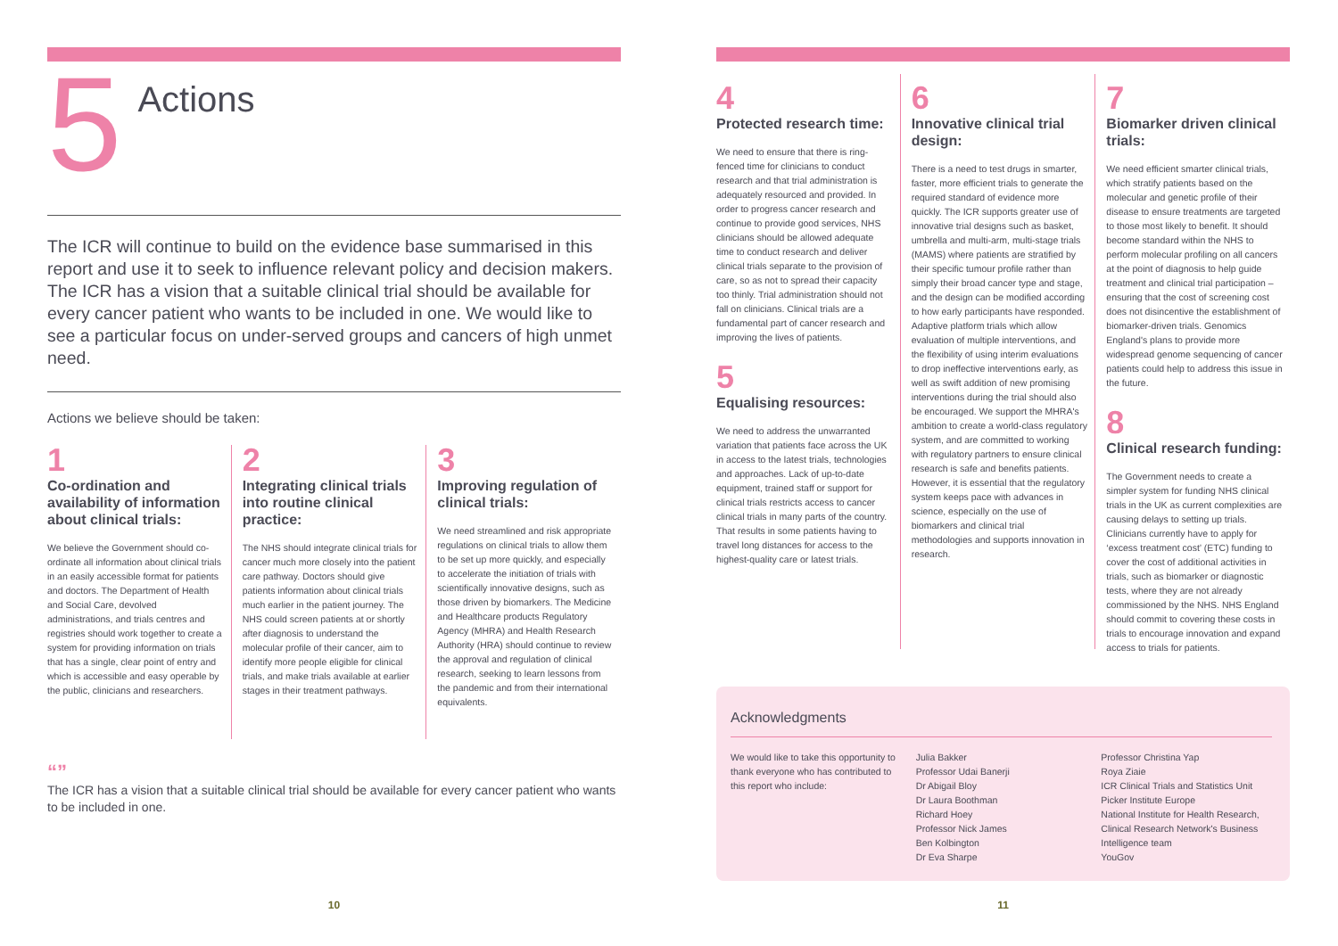5
Actions
The ICR will continue to build on the evidence base summarised in this report and use it to seek to influence relevant policy and decision makers. The ICR has a vision that a suitable clinical trial should be available for every cancer patient who wants to be included in one. We would like to see a particular focus on under-served groups and cancers of high unmet need.
Actions we believe should be taken:
1
Co-ordination and availability of information about clinical trials:
We believe the Government should co-ordinate all information about clinical trials in an easily accessible format for patients and doctors. The Department of Health and Social Care, devolved administrations, and trials centres and registries should work together to create a system for providing information on trials that has a single, clear point of entry and which is accessible and easy operable by the public, clinicians and researchers.
2
Integrating clinical trials into routine clinical practice:
The NHS should integrate clinical trials for cancer much more closely into the patient care pathway. Doctors should give patients information about clinical trials much earlier in the patient journey. The NHS could screen patients at or shortly after diagnosis to understand the molecular profile of their cancer, aim to identify more people eligible for clinical trials, and make trials available at earlier stages in their treatment pathways.
3
Improving regulation of clinical trials:
We need streamlined and risk appropriate regulations on clinical trials to allow them to be set up more quickly, and especially to accelerate the initiation of trials with scientifically innovative designs, such as those driven by biomarkers. The Medicine and Healthcare products Regulatory Agency (MHRA) and Health Research Authority (HRA) should continue to review the approval and regulation of clinical research, seeking to learn lessons from the pandemic and from their international equivalents.
“”
The ICR has a vision that a suitable clinical trial should be available for every cancer patient who wants to be included in one.
10
4
Protected research time:
We need to ensure that there is ring-fenced time for clinicians to conduct research and that trial administration is adequately resourced and provided. In order to progress cancer research and continue to provide good services, NHS clinicians should be allowed adequate time to conduct research and deliver clinical trials separate to the provision of care, so as not to spread their capacity too thinly. Trial administration should not fall on clinicians. Clinical trials are a fundamental part of cancer research and improving the lives of patients.
5
Equalising resources:
We need to address the unwarranted variation that patients face across the UK in access to the latest trials, technologies and approaches. Lack of up-to-date equipment, trained staff or support for clinical trials restricts access to cancer clinical trials in many parts of the country. That results in some patients having to travel long distances for access to the highest-quality care or latest trials.
6
Innovative clinical trial design:
There is a need to test drugs in smarter, faster, more efficient trials to generate the required standard of evidence more quickly. The ICR supports greater use of innovative trial designs such as basket, umbrella and multi-arm, multi-stage trials (MAMS) where patients are stratified by their specific tumour profile rather than simply their broad cancer type and stage, and the design can be modified according to how early participants have responded. Adaptive platform trials which allow evaluation of multiple interventions, and the flexibility of using interim evaluations to drop ineffective interventions early, as well as swift addition of new promising interventions during the trial should also be encouraged. We support the MHRA's ambition to create a world-class regulatory system, and are committed to working with regulatory partners to ensure clinical research is safe and benefits patients. However, it is essential that the regulatory system keeps pace with advances in science, especially on the use of biomarkers and clinical trial methodologies and supports innovation in research.
7
Biomarker driven clinical trials:
We need efficient smarter clinical trials, which stratify patients based on the molecular and genetic profile of their disease to ensure treatments are targeted to those most likely to benefit. It should become standard within the NHS to perform molecular profiling on all cancers at the point of diagnosis to help guide treatment and clinical trial participation – ensuring that the cost of screening cost does not disincentive the establishment of biomarker-driven trials. Genomics England's plans to provide more widespread genome sequencing of cancer patients could help to address this issue in the future.
8
Clinical research funding:
The Government needs to create a simpler system for funding NHS clinical trials in the UK as current complexities are causing delays to setting up trials. Clinicians currently have to apply for ‘excess treatment cost’ (ETC) funding to cover the cost of additional activities in trials, such as biomarker or diagnostic tests, where they are not already commissioned by the NHS. NHS England should commit to covering these costs in trials to encourage innovation and expand access to trials for patients.
Acknowledgments
We would like to take this opportunity to thank everyone who has contributed to this report who include:
Julia Bakker
Professor Udai Banerji
Dr Abigail Bloy
Dr Laura Boothman
Richard Hoey
Professor Nick James
Ben Kolbington
Dr Eva Sharpe
Professor Christina Yap
Roya Ziaie
ICR Clinical Trials and Statistics Unit
Picker Institute Europe
National Institute for Health Research, Clinical Research Network's Business Intelligence team
YouGov
11